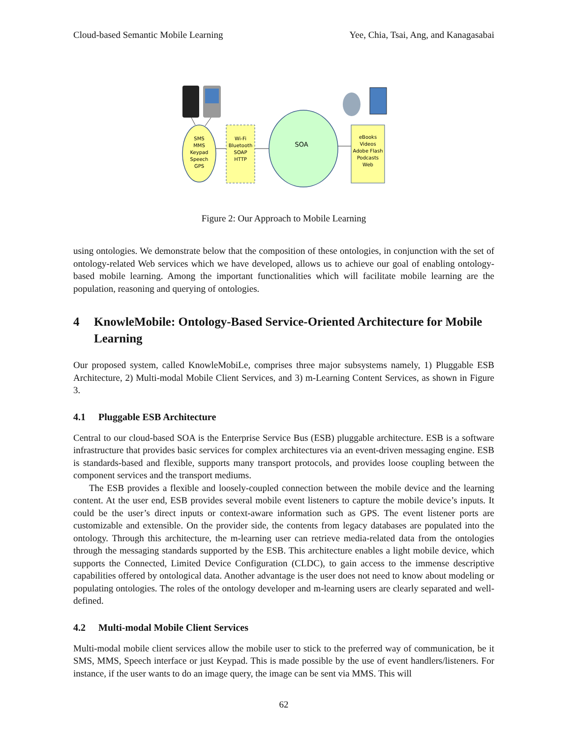Cloud-based Semantic Mobile Learning Yee, Chia, Tsai, Ang, and Kanagasabai
SMS
MMS
Keypad
Speech
GPS
Wi-Fi
Bluetooth
SOAP
HTTP
SOA
eBooks
Videos
Adobe Flash
Podcasts
Web
Figure 2: Our Approach to Mobile Learning
using ontologies. We demonstrate below that the composition of these ontologies, in conjunction with the set of ontology-related Web services which we have developed, allows us to achieve our goal of enabling ontology-based mobile learning. Among the important functionalities which will facilitate mobile learning are the population, reasoning and querying of ontologies.
4 KnowleMobile: Ontology-Based Service-Oriented Architecture for Mobile Learning
Our proposed system, called KnowleMobiLe, comprises three major subsystems namely, 1) Pluggable ESB Architecture, 2) Multi-modal Mobile Client Services, and 3) m-Learning Content Services, as shown in Figure 3.
4.1 Pluggable ESB Architecture
Central to our cloud-based SOA is the Enterprise Service Bus (ESB) pluggable architecture. ESB is a software infrastructure that provides basic services for complex architectures via an event-driven messaging engine. ESB is standards-based and flexible, supports many transport protocols, and provides loose coupling between the component services and the transport mediums.
The ESB provides a flexible and loosely-coupled connection between the mobile device and the learning content. At the user end, ESB provides several mobile event listeners to capture the mobile device’s inputs. It could be the user’s direct inputs or context-aware information such as GPS. The event listener ports are customizable and extensible. On the provider side, the contents from legacy databases are populated into the ontology. Through this architecture, the m-learning user can retrieve media-related data from the ontologies through the messaging standards supported by the ESB. This architecture enables a light mobile device, which supports the Connected, Limited Device Configuration (CLDC), to gain access to the immense descriptive capabilities offered by ontological data. Another advantage is the user does not need to know about modeling or populating ontologies. The roles of the ontology developer and m-learning users are clearly separated and well-defined.
4.2 Multi-modal Mobile Client Services
Multi-modal mobile client services allow the mobile user to stick to the preferred way of communication, be it SMS, MMS, Speech interface or just Keypad. This is made possible by the use of event handlers/listeners. For instance, if the user wants to do an image query, the image can be sent via MMS. This will
62